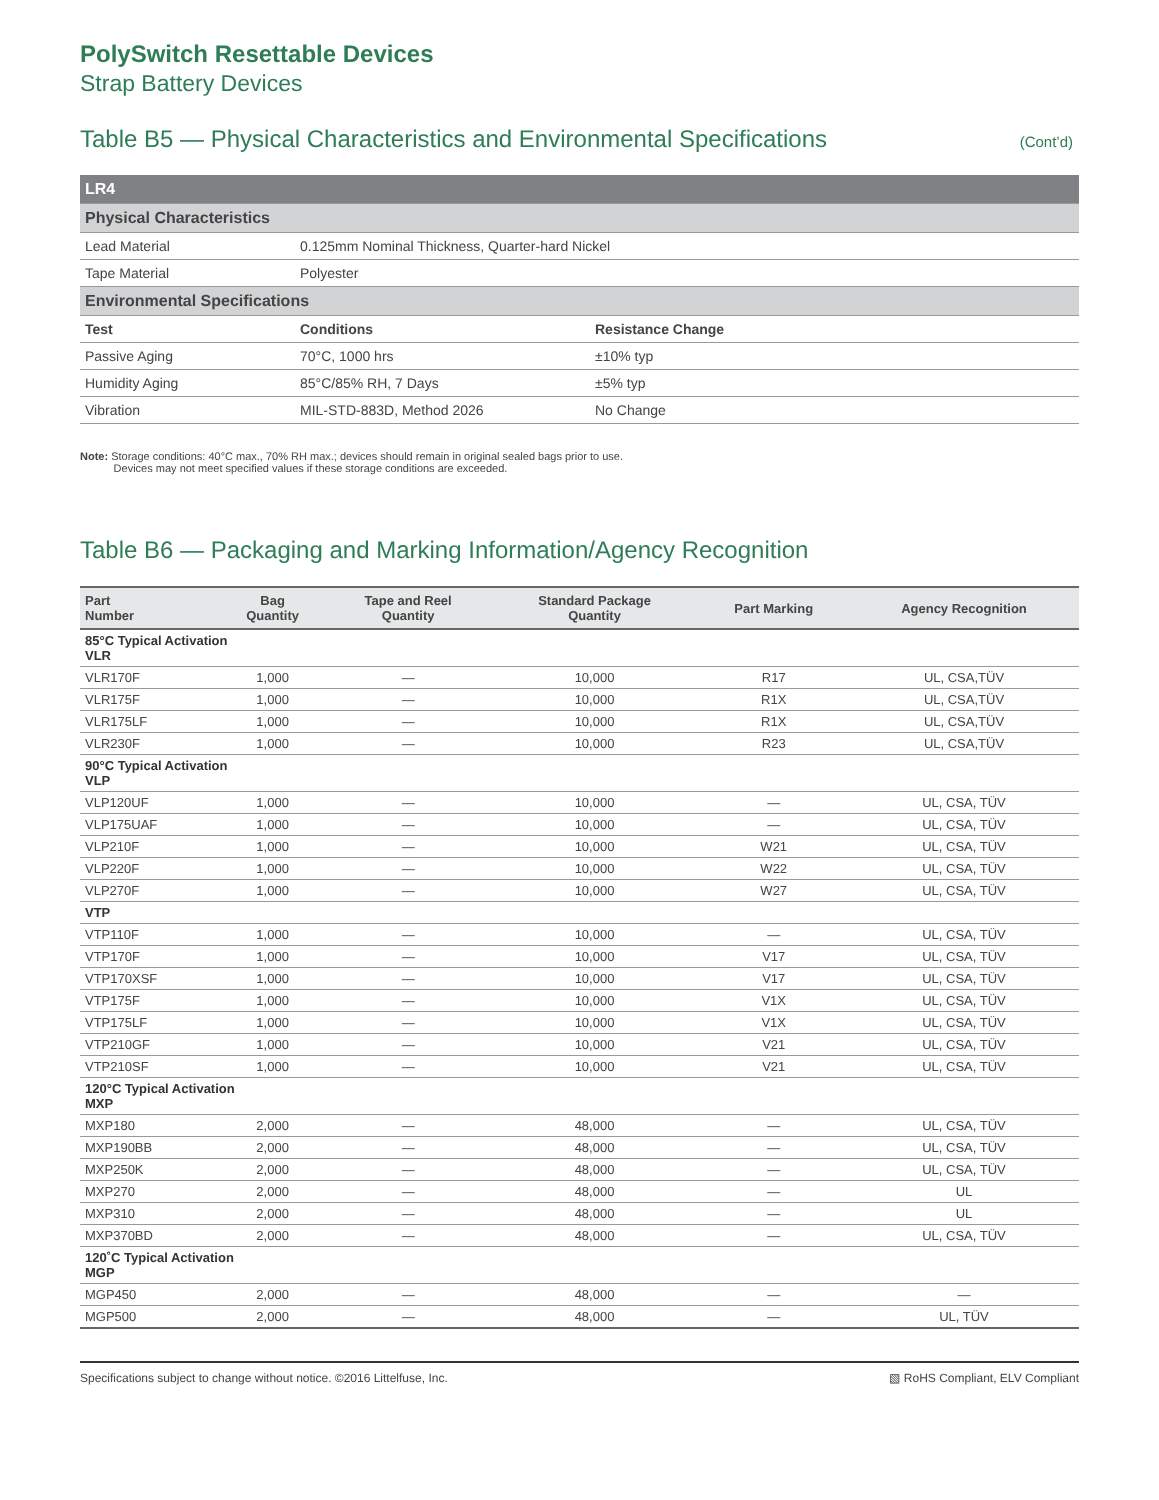PolySwitch Resettable Devices
Strap Battery Devices
Table B5 — Physical Characteristics and Environmental Specifications (Cont’d)
| LR4 | | |
| Physical Characteristics | | |
| Lead Material | 0.125mm Nominal Thickness, Quarter-hard Nickel | |
| Tape Material | Polyester | |
| Environmental Specifications | | |
| Test | Conditions | Resistance Change |
| Passive Aging | 70°C, 1000 hrs | ±10% typ |
| Humidity Aging | 85°C/85% RH, 7 Days | ±5% typ |
| Vibration | MIL-STD-883D, Method 2026 | No Change |
Note: Storage conditions: 40°C max., 70% RH max.; devices should remain in original sealed bags prior to use.
Devices may not meet specified values if these storage conditions are exceeded.
Table B6 — Packaging and Marking Information/Agency Recognition
| Part Number | Bag Quantity | Tape and Reel Quantity | Standard Package Quantity | Part Marking | Agency Recognition |
| --- | --- | --- | --- | --- | --- |
| 85°C Typical Activation VLR | | | | | |
| VLR170F | 1,000 | — | 10,000 | R17 | UL, CSA,TÜV |
| VLR175F | 1,000 | — | 10,000 | R1X | UL, CSA,TÜV |
| VLR175LF | 1,000 | — | 10,000 | R1X | UL, CSA,TÜV |
| VLR230F | 1,000 | — | 10,000 | R23 | UL, CSA,TÜV |
| 90°C Typical Activation VLP | | | | | |
| VLP120UF | 1,000 | — | 10,000 | — | UL, CSA, TÜV |
| VLP175UAF | 1,000 | — | 10,000 | — | UL, CSA, TÜV |
| VLP210F | 1,000 | — | 10,000 | W21 | UL, CSA, TÜV |
| VLP220F | 1,000 | — | 10,000 | W22 | UL, CSA, TÜV |
| VLP270F | 1,000 | — | 10,000 | W27 | UL, CSA, TÜV |
| VTP | | | | | |
| VTP110F | 1,000 | — | 10,000 | — | UL, CSA, TÜV |
| VTP170F | 1,000 | — | 10,000 | V17 | UL, CSA, TÜV |
| VTP170XSF | 1,000 | — | 10,000 | V17 | UL, CSA, TÜV |
| VTP175F | 1,000 | — | 10,000 | V1X | UL, CSA, TÜV |
| VTP175LF | 1,000 | — | 10,000 | V1X | UL, CSA, TÜV |
| VTP210GF | 1,000 | — | 10,000 | V21 | UL, CSA, TÜV |
| VTP210SF | 1,000 | — | 10,000 | V21 | UL, CSA, TÜV |
| 120°C Typical Activation MXP | | | | | |
| MXP180 | 2,000 | — | 48,000 | — | UL, CSA, TÜV |
| MXP190BB | 2,000 | — | 48,000 | — | UL, CSA, TÜV |
| MXP250K | 2,000 | — | 48,000 | — | UL, CSA, TÜV |
| MXP270 | 2,000 | — | 48,000 | — | UL |
| MXP310 | 2,000 | — | 48,000 | — | UL |
| MXP370BD | 2,000 | — | 48,000 | — | UL, CSA, TÜV |
| 120˚C Typical Activation MGP | | | | | |
| MGP450 | 2,000 | — | 48,000 | — | — |
| MGP500 | 2,000 | — | 48,000 | — | UL, TÜV |
Specifications subject to change without notice. ©2016 Littelfuse, Inc. ▧ RoHS Compliant, ELV Compliant